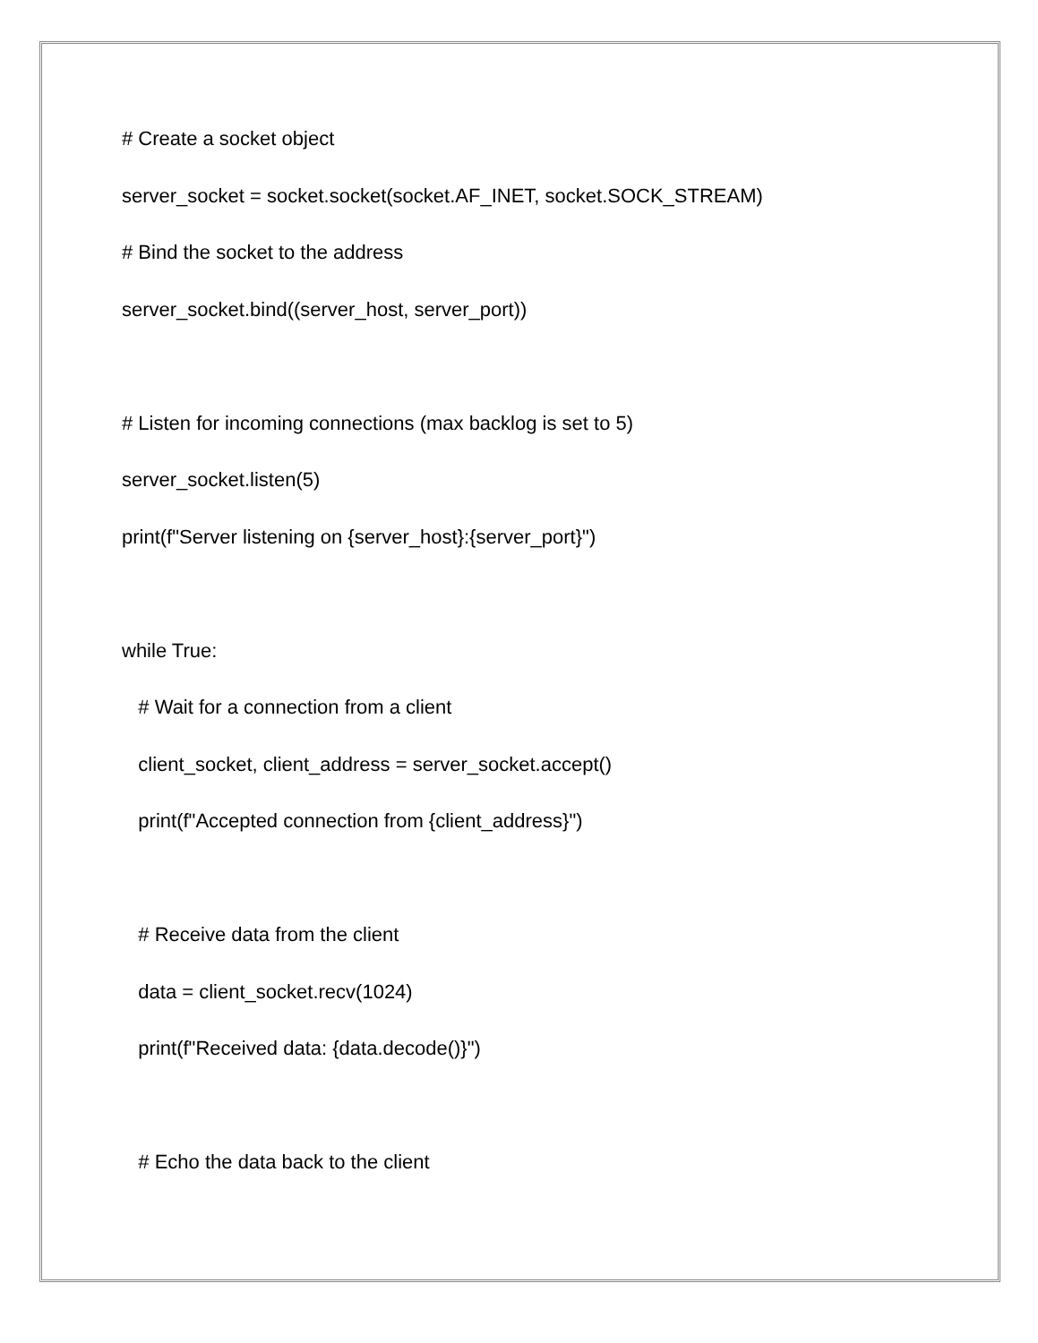# Create a socket object
server_socket = socket.socket(socket.AF_INET, socket.SOCK_STREAM)
# Bind the socket to the address
server_socket.bind((server_host, server_port))
# Listen for incoming connections (max backlog is set to 5)
server_socket.listen(5)
print(f"Server listening on {server_host}:{server_port}")
while True:
# Wait for a connection from a client
client_socket, client_address = server_socket.accept()
print(f"Accepted connection from {client_address}")
# Receive data from the client
data = client_socket.recv(1024)
print(f"Received data: {data.decode()}")
# Echo the data back to the client